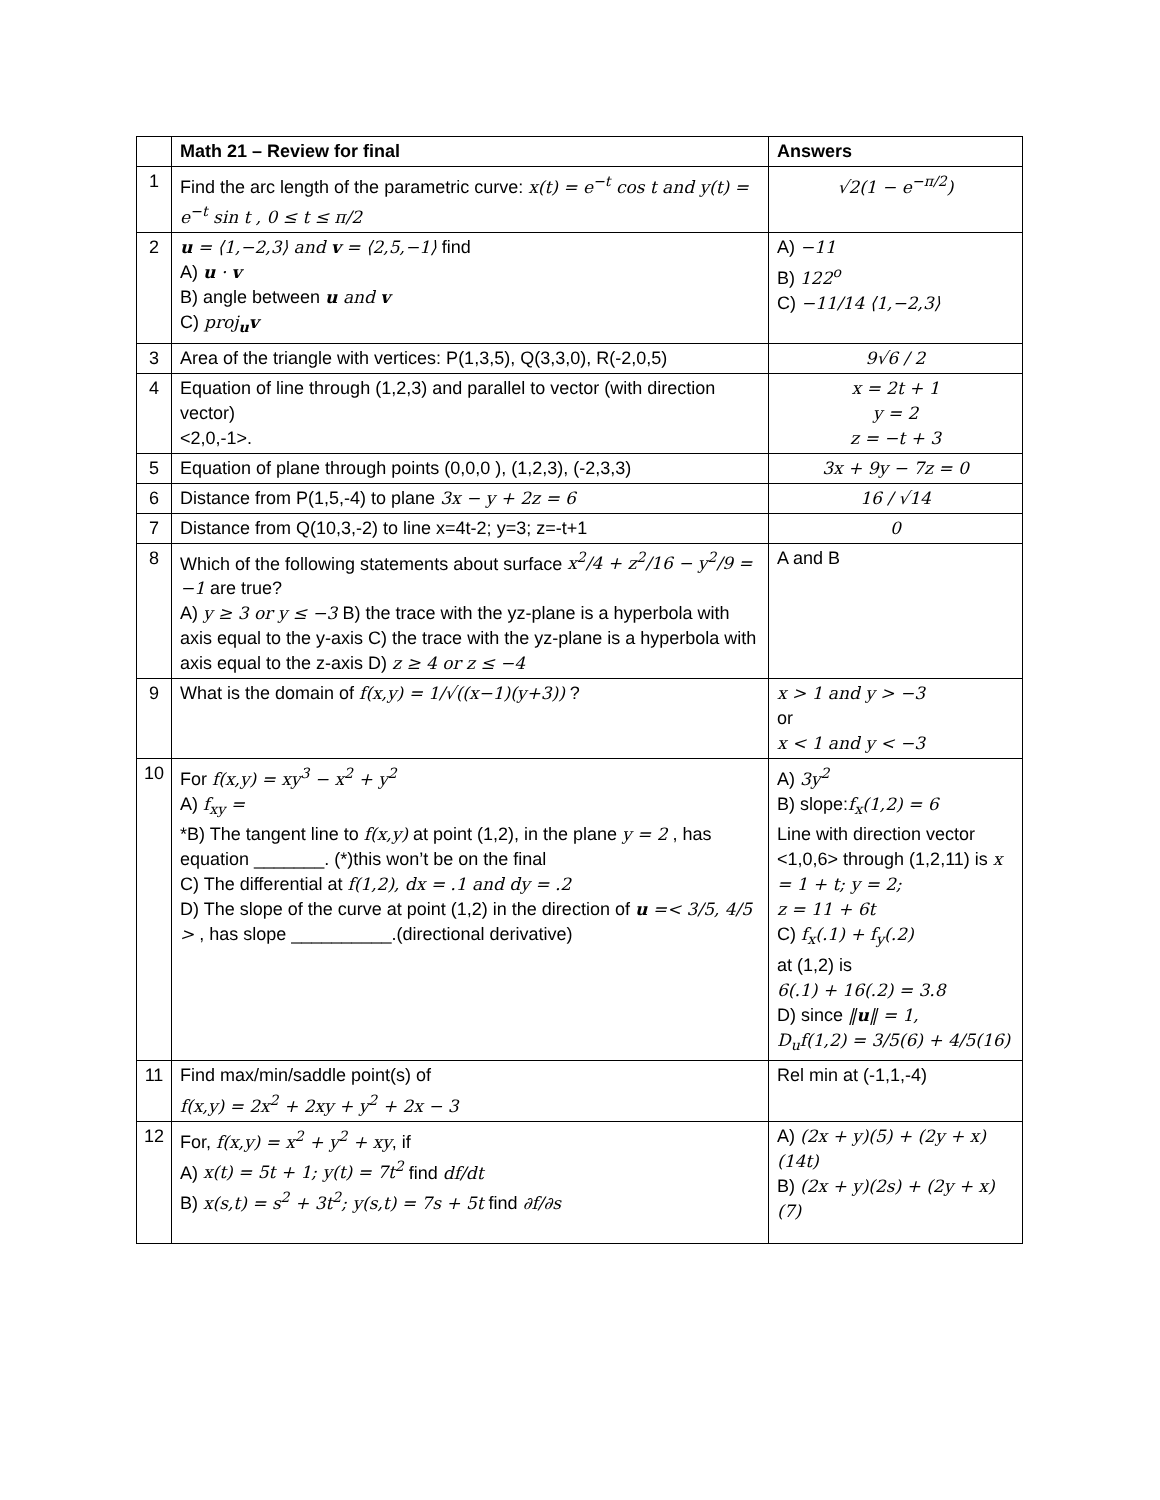| | Math 21 – Review for final | Answers |
| --- | --- | --- |
| 1 | Find the arc length of the parametric curve: x(t) = e<sup>−t</sup> cos t and y(t) = e<sup>−t</sup> sin t , 0 ≤ t ≤ π/2 | √2(1 − e<sup>−π/2</sup>) |
| 2 | u = ⟨1,−2,3⟩ and v = ⟨2,5,−1⟩ find A) u · v B) angle between u and v C) proj<sub>u</sub> v | A) −11 B) 122<sup>o</sup> C) −11/14 ⟨1,−2,3⟩ |
| 3 | Area of the triangle with vertices: P(1,3,5), Q(3,3,0), R(-2,0,5) | 9√6 / 2 |
| 4 | Equation of line through (1,2,3) and parallel to vector (with direction vector) <2,0,-1>. | x = 2t + 1 y = 2 z = −t + 3 |
| 5 | Equation of plane through points (0,0,0 ), (1,2,3), (-2,3,3) | 3x + 9y − 7z = 0 |
| 6 | Distance from P(1,5,-4) to plane 3x − y + 2z = 6 | 16 / √14 |
| 7 | Distance from Q(10,3,-2) to line x=4t-2; y=3; z=-t+1 | 0 |
| 8 | Which of the following statements about surface x<sup>2</sup>/4 + z<sup>2</sup>/16 − y<sup>2</sup>/9 = −1 are true? A) y ≥ 3 or y ≤ −3 B) the trace with the yz-plane is a hyperbola with axis equal to the y-axis C) the trace with the yz-plane is a hyperbola with axis equal to the z-axis D) z ≥ 4 or z ≤ −4 | A and B |
| 9 | What is the domain of f(x,y) = 1/√((x−1)(y+3)) ? | x > 1 and y > −3 or x < 1 and y < −3 |
| 10 | For f(x,y) = xy<sup>3</sup> − x<sup>2</sup> + y<sup>2</sup> A) f<sub>xy</sub> = *B) The tangent line to f(x,y) at point (1,2), in the plane y = 2 , has equation _______. (*)this won’t be on the final C) The differential at f(1,2), dx = .1 and dy = .2 D) The slope of the curve at point (1,2) in the direction of u =< 3/5, 4/5 > , has slope __________.(directional derivative) | A) 3y<sup>2</sup> B) slope: f<sub>x</sub>(1,2) = 6 Line with direction vector <1,0,6> through (1,2,11) is x = 1 + t; y = 2; z = 11 + 6t C) f<sub>x</sub>(.1) + f<sub>y</sub>(.2) at (1,2) is 6(.1) + 16(.2) = 3.8 D) since ‖ u ‖ = 1, D<sub>u</sub>f(1,2) = 3/5(6) + 4/5(16) |
| 11 | Find max/min/saddle point(s) of f(x,y) = 2x<sup>2</sup> + 2xy + y<sup>2</sup> + 2x − 3 | Rel min at (-1,1,-4) |
| 12 | For, f(x,y) = x<sup>2</sup> + y<sup>2</sup> + xy , if A) x(t) = 5t + 1; y(t) = 7t<sup>2</sup> find df/dt B) x(s,t) = s<sup>2</sup> + 3t<sup>2</sup>; y(s,t) = 7s + 5t find ∂f/∂s | A) (2x + y)(5) + (2y + x)(14t) B) (2x + y)(2s) + (2y + x)(7) |